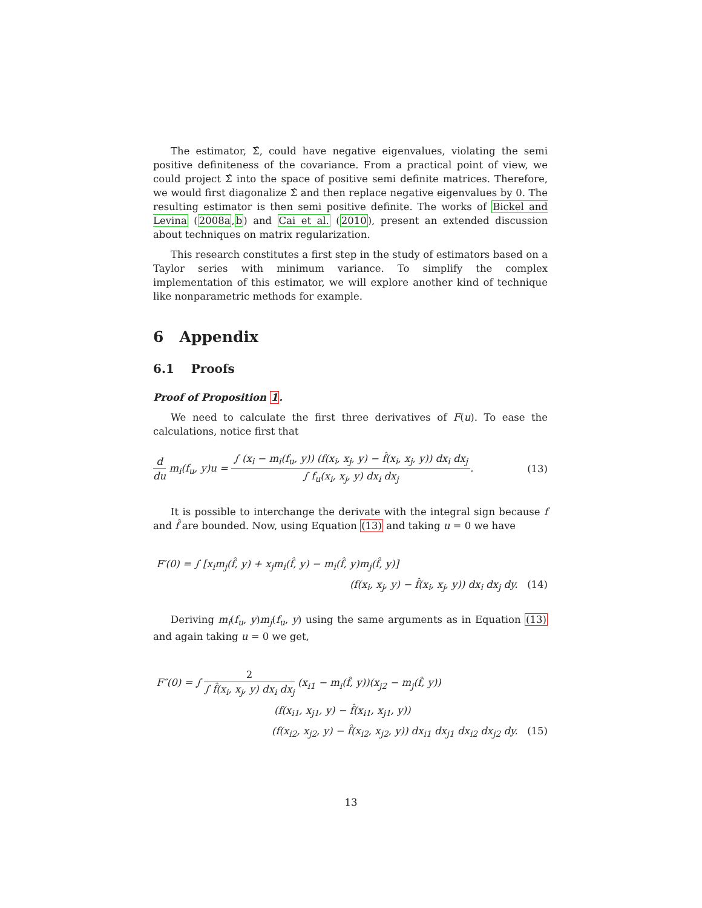The estimator, Σ̂, could have negative eigenvalues, violating the semi positive definiteness of the covariance. From a practical point of view, we could project Σ̂ into the space of positive semi definite matrices. Therefore, we would first diagonalize Σ̂ and then replace negative eigenvalues by 0. The resulting estimator is then semi positive definite. The works of Bickel and Levina (2008a,b) and Cai et al. (2010), present an extended discussion about techniques on matrix regularization.
This research constitutes a first step in the study of estimators based on a Taylor series with minimum variance. To simplify the complex implementation of this estimator, we will explore another kind of technique like nonparametric methods for example.
6 Appendix
6.1 Proofs
Proof of Proposition 1.
We need to calculate the first three derivatives of F(u). To ease the calculations, notice first that
d
du
m<sub>i</sub>(f<sub>u</sub>, y)u =
∫ (x<sub>i</sub> − m<sub>i</sub>(f<sub>u</sub>, y)) (f(x<sub>i</sub>, x<sub>j</sub>, y) − f̂(x<sub>i</sub>, x<sub>j</sub>, y)) dx<sub>i</sub> dx<sub>j</sub>
∫ f<sub>u</sub>(x<sub>i</sub>, x<sub>j</sub>, y) dx<sub>i</sub> dx<sub>j</sub>
.
(13)
It is possible to interchange the derivate with the integral sign because f and f̂ are bounded. Now, using Equation (13) and taking u = 0 we have
F′(0) = ∫ [x<sub>i</sub>m<sub>j</sub>(f̂, y) + x<sub>j</sub>m<sub>i</sub>(f̂, y) − m<sub>i</sub>(f̂, y)m<sub>j</sub>(f̂, y)]
(f(x<sub>i</sub>, x<sub>j</sub>, y) − f̂(x<sub>i</sub>, x<sub>j</sub>, y)) dx<sub>i</sub> dx<sub>j</sub> dy. (14)
Deriving m<sub>i</sub>(f<sub>u</sub>, y)m<sub>j</sub>(f<sub>u</sub>, y) using the same arguments as in Equation (13) and again taking u = 0 we get,
F″(0) = ∫
2
∫ f̂(x<sub>i</sub>, x<sub>j</sub>, y) dx<sub>i</sub> dx<sub>j</sub>
(x<sub>i1</sub> − m<sub>i</sub>(f̂, y))(x<sub>j2</sub> − m<sub>j</sub>(f̂, y))
(f(x<sub>i1</sub>, x<sub>j1</sub>, y) − f̂(x<sub>i1</sub>, x<sub>j1</sub>, y))
(f(x<sub>i2</sub>, x<sub>j2</sub>, y) − f̂(x<sub>i2</sub>, x<sub>j2</sub>, y)) dx<sub>i1</sub> dx<sub>j1</sub> dx<sub>i2</sub> dx<sub>j2</sub> dy. (15)
13